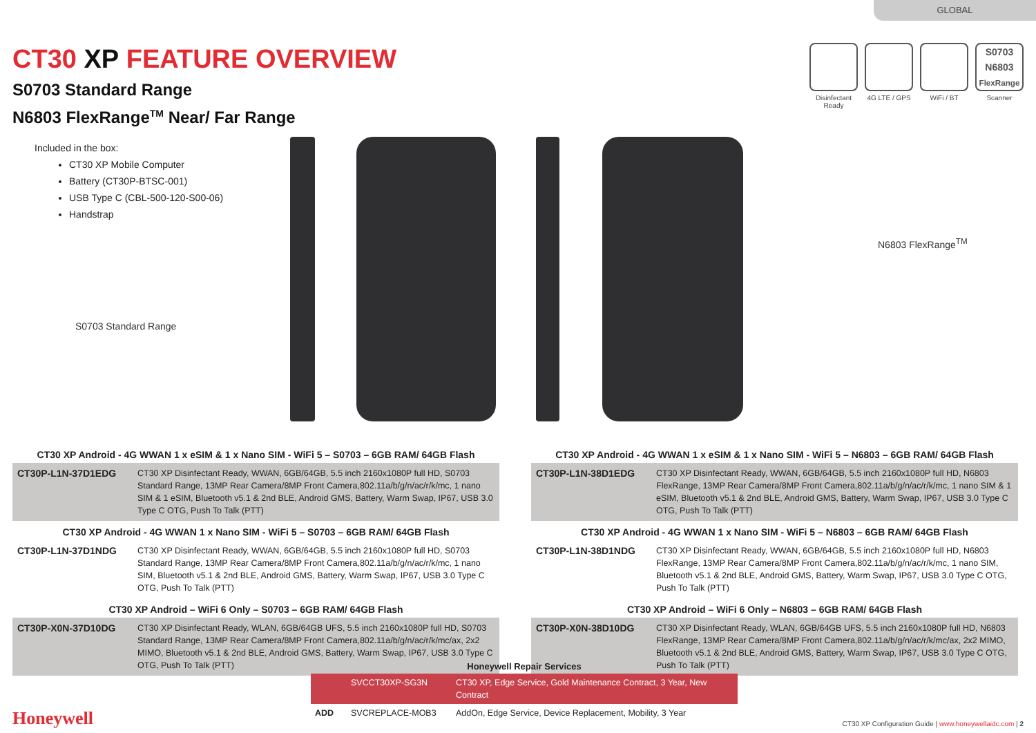GLOBAL
CT30 XP FEATURE OVERVIEW
S0703 Standard Range
N6803 FlexRange<sup>TM</sup> Near/ Far Range
Included in the box:
CT30 XP Mobile Computer
Battery (CT30P-BTSC-001)
USB Type C (CBL-500-120-S00-06)
Handstrap
Disinfectant Ready
4G LTE / GPS
WiFi / BT
S0703
N6803
FlexRange
Scanner
S0703 Standard Range
N6803 FlexRange<sup>TM</sup>
CT30 XP Android - 4G WWAN 1 x eSIM & 1 x Nano SIM - WiFi 5 – S0703 – 6GB RAM/ 64GB Flash
| CT30P-L1N-37D1EDG | CT30 XP Disinfectant Ready, WWAN, 6GB/64GB, 5.5 inch 2160x1080P full HD, S0703 Standard Range, 13MP Rear Camera/8MP Front Camera,802.11a/b/g/n/ac/r/k/mc, 1 nano SIM & 1 eSIM, Bluetooth v5.1 & 2nd BLE, Android GMS, Battery, Warm Swap, IP67, USB 3.0 Type C OTG, Push To Talk (PTT) |
CT30 XP Android - 4G WWAN 1 x Nano SIM - WiFi 5 – S0703 – 6GB RAM/ 64GB Flash
| CT30P-L1N-37D1NDG | CT30 XP Disinfectant Ready, WWAN, 6GB/64GB, 5.5 inch 2160x1080P full HD, S0703 Standard Range, 13MP Rear Camera/8MP Front Camera,802.11a/b/g/n/ac/r/k/mc, 1 nano SIM, Bluetooth v5.1 & 2nd BLE, Android GMS, Battery, Warm Swap, IP67, USB 3.0 Type C OTG, Push To Talk (PTT) |
CT30 XP Android – WiFi 6 Only – S0703 – 6GB RAM/ 64GB Flash
| CT30P-X0N-37D10DG | CT30 XP Disinfectant Ready, WLAN, 6GB/64GB UFS, 5.5 inch 2160x1080P full HD, S0703 Standard Range, 13MP Rear Camera/8MP Front Camera,802.11a/b/g/n/ac/r/k/mc/ax, 2x2 MIMO, Bluetooth v5.1 & 2nd BLE, Android GMS, Battery, Warm Swap, IP67, USB 3.0 Type C OTG, Push To Talk (PTT) |
CT30 XP Android - 4G WWAN 1 x eSIM & 1 x Nano SIM - WiFi 5 – N6803 – 6GB RAM/ 64GB Flash
| CT30P-L1N-38D1EDG | CT30 XP Disinfectant Ready, WWAN, 6GB/64GB, 5.5 inch 2160x1080P full HD, N6803 FlexRange, 13MP Rear Camera/8MP Front Camera,802.11a/b/g/n/ac/r/k/mc, 1 nano SIM & 1 eSIM, Bluetooth v5.1 & 2nd BLE, Android GMS, Battery, Warm Swap, IP67, USB 3.0 Type C OTG, Push To Talk (PTT) |
CT30 XP Android - 4G WWAN 1 x Nano SIM - WiFi 5 – N6803 – 6GB RAM/ 64GB Flash
| CT30P-L1N-38D1NDG | CT30 XP Disinfectant Ready, WWAN, 6GB/64GB, 5.5 inch 2160x1080P full HD, N6803 FlexRange, 13MP Rear Camera/8MP Front Camera,802.11a/b/g/n/ac/r/k/mc, 1 nano SIM, Bluetooth v5.1 & 2nd BLE, Android GMS, Battery, Warm Swap, IP67, USB 3.0 Type C OTG, Push To Talk (PTT) |
CT30 XP Android – WiFi 6 Only – N6803 – 6GB RAM/ 64GB Flash
| CT30P-X0N-38D10DG | CT30 XP Disinfectant Ready, WLAN, 6GB/64GB UFS, 5.5 inch 2160x1080P full HD, N6803 FlexRange, 13MP Rear Camera/8MP Front Camera,802.11a/b/g/n/ac/r/k/mc/ax, 2x2 MIMO, Bluetooth v5.1 & 2nd BLE, Android GMS, Battery, Warm Swap, IP67, USB 3.0 Type C OTG, Push To Talk (PTT) |
Honeywell Repair Services
| | SVCCT30XP-SG3N | CT30 XP, Edge Service, Gold Maintenance Contract, 3 Year, New Contract |
| ADD | SVCREPLACE-MOB3 | AddOn, Edge Service, Device Replacement, Mobility, 3 Year |
Honeywell
CT30 XP Configuration Guide | www.honeywellaidc.com | 2